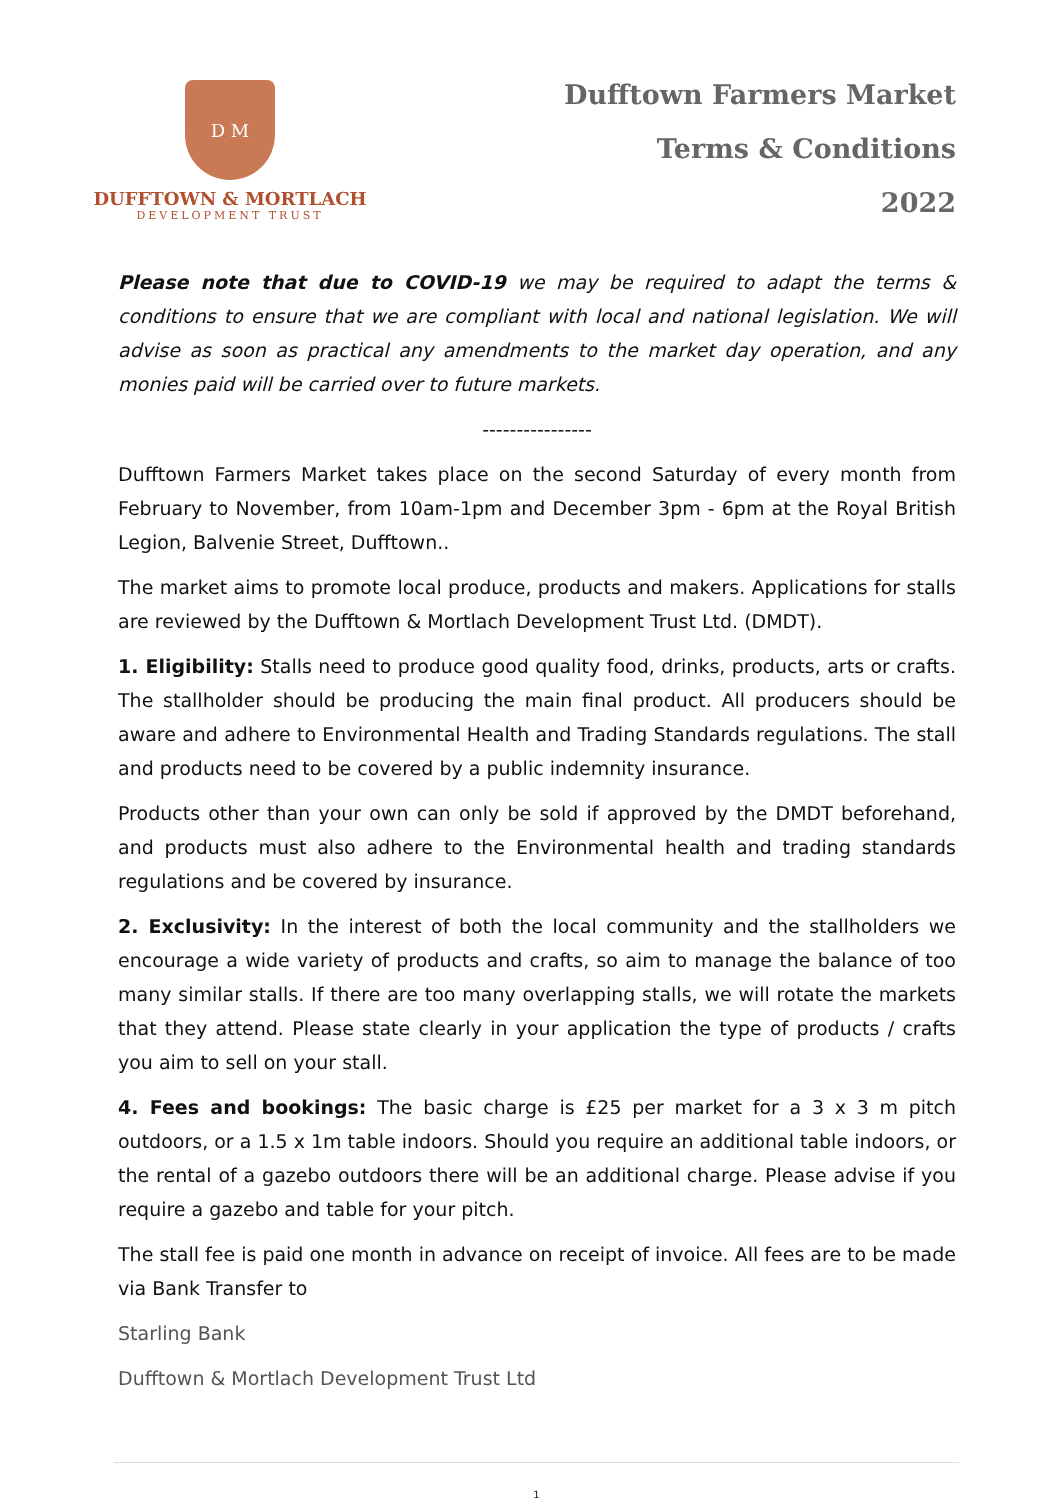D M
DUFFTOWN & MORTLACH
DEVELOPMENT TRUST
Dufftown Farmers Market
Terms & Conditions
2022
Please note that due to COVID-19 we may be required to adapt the terms & conditions to ensure that we are compliant with local and national legislation. We will advise as soon as practical any amendments to the market day operation, and any monies paid will be carried over to future markets.
----------------
Dufftown Farmers Market takes place on the second Saturday of every month from February to November, from 10am-1pm and December 3pm - 6pm at the Royal British Legion, Balvenie Street, Dufftown..
The market aims to promote local produce, products and makers. Applications for stalls are reviewed by the Dufftown & Mortlach Development Trust Ltd. (DMDT).
1. Eligibility: Stalls need to produce good quality food, drinks, products, arts or crafts. The stallholder should be producing the main final product. All producers should be aware and adhere to Environmental Health and Trading Standards regulations. The stall and products need to be covered by a public indemnity insurance.
Products other than your own can only be sold if approved by the DMDT beforehand, and products must also adhere to the Environmental health and trading standards regulations and be covered by insurance.
2. Exclusivity: In the interest of both the local community and the stallholders we encourage a wide variety of products and crafts, so aim to manage the balance of too many similar stalls. If there are too many overlapping stalls, we will rotate the markets that they attend. Please state clearly in your application the type of products / crafts you aim to sell on your stall.
4. Fees and bookings: The basic charge is £25 per market for a 3 x 3 m pitch outdoors, or a 1.5 x 1m table indoors. Should you require an additional table indoors, or the rental of a gazebo outdoors there will be an additional charge. Please advise if you require a gazebo and table for your pitch.
The stall fee is paid one month in advance on receipt of invoice. All fees are to be made via Bank Transfer to
Starling Bank
Dufftown & Mortlach Development Trust Ltd
1